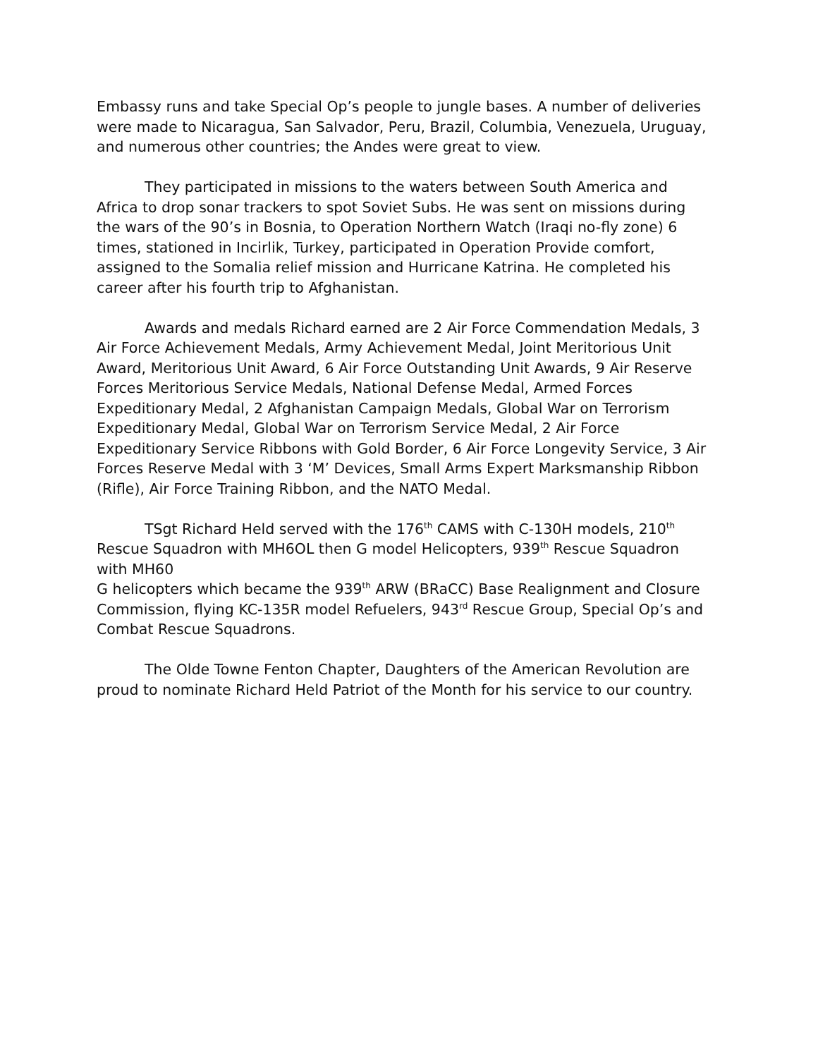Embassy runs and take Special Op’s people to jungle bases. A number of deliveries were made to Nicaragua, San Salvador, Peru, Brazil, Columbia, Venezuela, Uruguay, and numerous other countries; the Andes were great to view.
They participated in missions to the waters between South America and Africa to drop sonar trackers to spot Soviet Subs. He was sent on missions during the wars of the 90’s in Bosnia, to Operation Northern Watch (Iraqi no-fly zone) 6 times, stationed in Incirlik, Turkey, participated in Operation Provide comfort, assigned to the Somalia relief mission and Hurricane Katrina. He completed his career after his fourth trip to Afghanistan.
Awards and medals Richard earned are 2 Air Force Commendation Medals, 3 Air Force Achievement Medals, Army Achievement Medal, Joint Meritorious Unit Award, Meritorious Unit Award, 6 Air Force Outstanding Unit Awards, 9 Air Reserve Forces Meritorious Service Medals, National Defense Medal, Armed Forces Expeditionary Medal, 2 Afghanistan Campaign Medals, Global War on Terrorism Expeditionary Medal, Global War on Terrorism Service Medal, 2 Air Force Expeditionary Service Ribbons with Gold Border, 6 Air Force Longevity Service, 3 Air Forces Reserve Medal with 3 ‘M’ Devices, Small Arms Expert Marksmanship Ribbon (Rifle), Air Force Training Ribbon, and the NATO Medal.
TSgt Richard Held served with the 176<sup>th</sup> CAMS with C-130H models, 210<sup>th</sup> Rescue Squadron with MH6OL then G model Helicopters, 939<sup>th</sup> Rescue Squadron with MH60
G helicopters which became the 939<sup>th</sup> ARW (BRaCC) Base Realignment and Closure Commission, flying KC-135R model Refuelers, 943<sup>rd</sup> Rescue Group, Special Op’s and Combat Rescue Squadrons.
The Olde Towne Fenton Chapter, Daughters of the American Revolution are proud to nominate Richard Held Patriot of the Month for his service to our country.